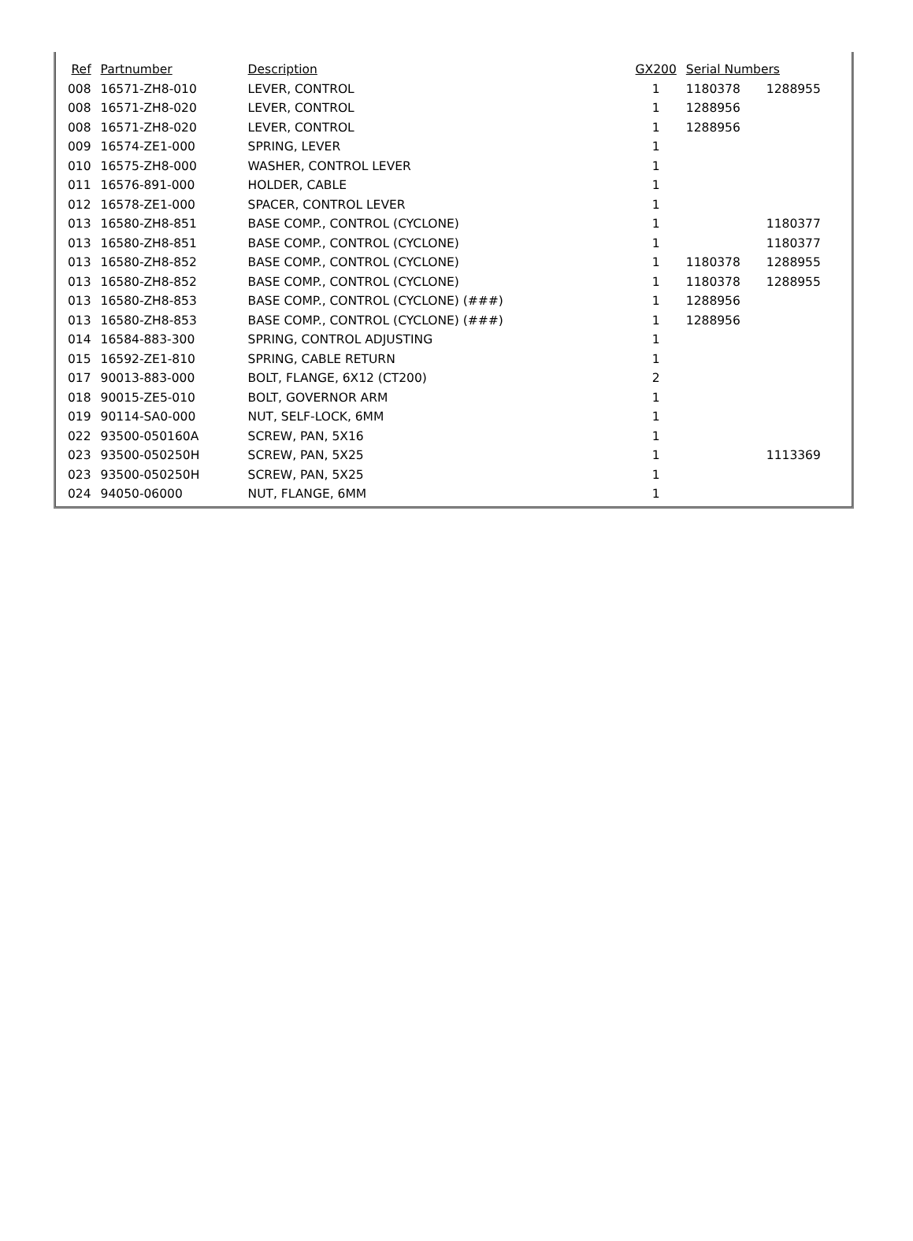| Ref | Partnumber | Description | GX200 | Serial Numbers | |
| --- | --- | --- | --- | --- | --- |
| 008 | 16571-ZH8-010 | LEVER, CONTROL | 1 | 1180378 | 1288955 |
| 008 | 16571-ZH8-020 | LEVER, CONTROL | 1 | 1288956 | |
| 008 | 16571-ZH8-020 | LEVER, CONTROL | 1 | 1288956 | |
| 009 | 16574-ZE1-000 | SPRING, LEVER | 1 | | |
| 010 | 16575-ZH8-000 | WASHER, CONTROL LEVER | 1 | | |
| 011 | 16576-891-000 | HOLDER, CABLE | 1 | | |
| 012 | 16578-ZE1-000 | SPACER, CONTROL LEVER | 1 | | |
| 013 | 16580-ZH8-851 | BASE COMP., CONTROL (CYCLONE) | 1 | | 1180377 |
| 013 | 16580-ZH8-851 | BASE COMP., CONTROL (CYCLONE) | 1 | | 1180377 |
| 013 | 16580-ZH8-852 | BASE COMP., CONTROL (CYCLONE) | 1 | 1180378 | 1288955 |
| 013 | 16580-ZH8-852 | BASE COMP., CONTROL (CYCLONE) | 1 | 1180378 | 1288955 |
| 013 | 16580-ZH8-853 | BASE COMP., CONTROL (CYCLONE) (###) | 1 | 1288956 | |
| 013 | 16580-ZH8-853 | BASE COMP., CONTROL (CYCLONE) (###) | 1 | 1288956 | |
| 014 | 16584-883-300 | SPRING, CONTROL ADJUSTING | 1 | | |
| 015 | 16592-ZE1-810 | SPRING, CABLE RETURN | 1 | | |
| 017 | 90013-883-000 | BOLT, FLANGE, 6X12 (CT200) | 2 | | |
| 018 | 90015-ZE5-010 | BOLT, GOVERNOR ARM | 1 | | |
| 019 | 90114-SA0-000 | NUT, SELF-LOCK, 6MM | 1 | | |
| 022 | 93500-050160A | SCREW, PAN, 5X16 | 1 | | |
| 023 | 93500-050250H | SCREW, PAN, 5X25 | 1 | | 1113369 |
| 023 | 93500-050250H | SCREW, PAN, 5X25 | 1 | | |
| 024 | 94050-06000 | NUT, FLANGE, 6MM | 1 | | |